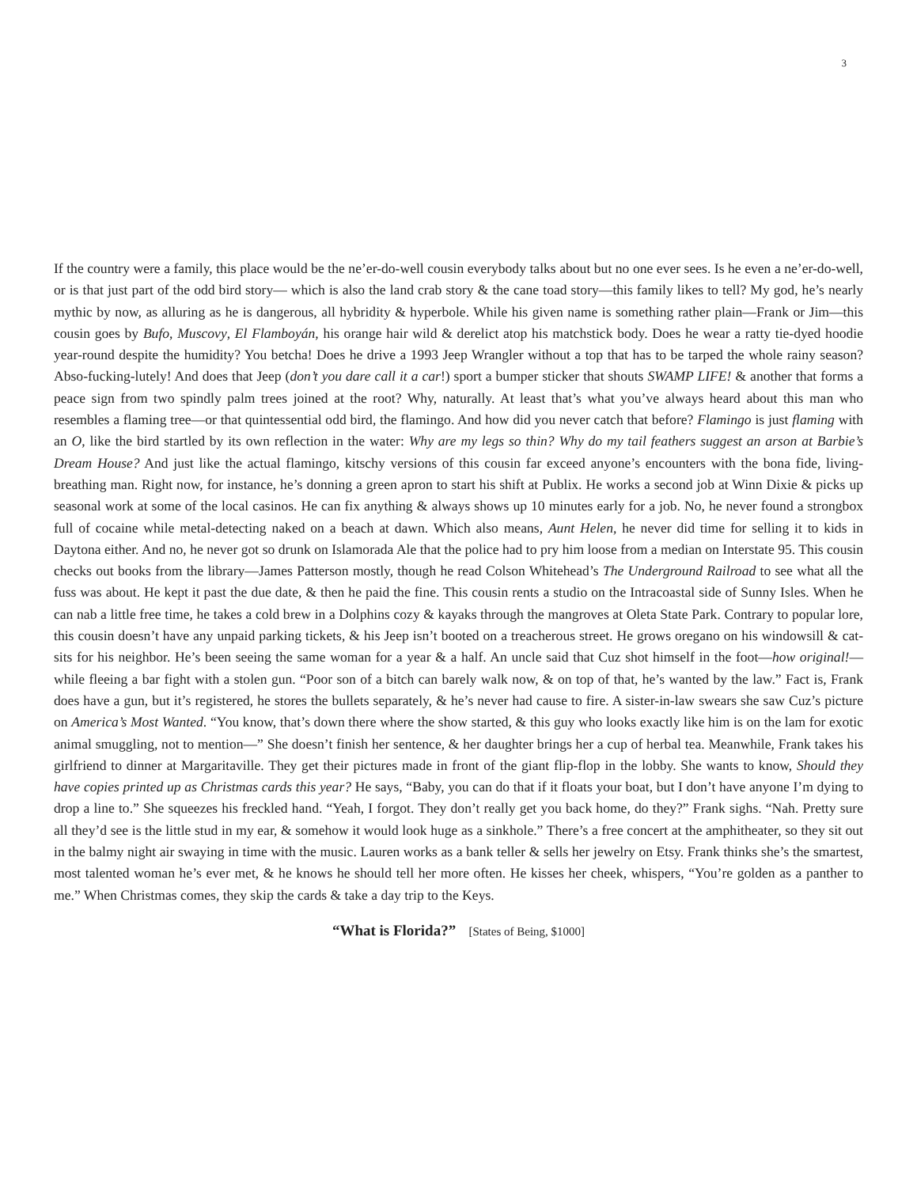3
If the country were a family, this place would be the ne’er-do-well cousin everybody talks about but no one ever sees. Is he even a ne’er-do-well, or is that just part of the odd bird story— which is also the land crab story & the cane toad story—this family likes to tell? My god, he’s nearly mythic by now, as alluring as he is dangerous, all hybridity & hyperbole. While his given name is something rather plain—Frank or Jim—this cousin goes by Bufo, Muscovy, El Flamboyán, his orange hair wild & derelict atop his matchstick body. Does he wear a ratty tie-dyed hoodie year-round despite the humidity? You betcha! Does he drive a 1993 Jeep Wrangler without a top that has to be tarped the whole rainy season? Abso-fucking-lutely! And does that Jeep (don’t you dare call it a car!) sport a bumper sticker that shouts SWAMP LIFE! & another that forms a peace sign from two spindly palm trees joined at the root? Why, naturally. At least that’s what you’ve always heard about this man who resembles a flaming tree—or that quintessential odd bird, the flamingo. And how did you never catch that before? Flamingo is just flaming with an O, like the bird startled by its own reflection in the water: Why are my legs so thin? Why do my tail feathers suggest an arson at Barbie’s Dream House? And just like the actual flamingo, kitschy versions of this cousin far exceed anyone’s encounters with the bona fide, living-breathing man. Right now, for instance, he’s donning a green apron to start his shift at Publix. He works a second job at Winn Dixie & picks up seasonal work at some of the local casinos. He can fix anything & always shows up 10 minutes early for a job. No, he never found a strongbox full of cocaine while metal-detecting naked on a beach at dawn. Which also means, Aunt Helen, he never did time for selling it to kids in Daytona either. And no, he never got so drunk on Islamorada Ale that the police had to pry him loose from a median on Interstate 95. This cousin checks out books from the library—James Patterson mostly, though he read Colson Whitehead’s The Underground Railroad to see what all the fuss was about. He kept it past the due date, & then he paid the fine. This cousin rents a studio on the Intracoastal side of Sunny Isles. When he can nab a little free time, he takes a cold brew in a Dolphins cozy & kayaks through the mangroves at Oleta State Park. Contrary to popular lore, this cousin doesn’t have any unpaid parking tickets, & his Jeep isn’t booted on a treacherous street. He grows oregano on his windowsill & cat-sits for his neighbor. He’s been seeing the same woman for a year & a half. An uncle said that Cuz shot himself in the foot—how original!—while fleeing a bar fight with a stolen gun. “Poor son of a bitch can barely walk now, & on top of that, he’s wanted by the law.” Fact is, Frank does have a gun, but it’s registered, he stores the bullets separately, & he’s never had cause to fire. A sister-in-law swears she saw Cuz’s picture on America’s Most Wanted. “You know, that’s down there where the show started, & this guy who looks exactly like him is on the lam for exotic animal smuggling, not to mention—” She doesn’t finish her sentence, & her daughter brings her a cup of herbal tea. Meanwhile, Frank takes his girlfriend to dinner at Margaritaville. They get their pictures made in front of the giant flip-flop in the lobby. She wants to know, Should they have copies printed up as Christmas cards this year? He says, “Baby, you can do that if it floats your boat, but I don’t have anyone I’m dying to drop a line to.” She squeezes his freckled hand. “Yeah, I forgot. They don’t really get you back home, do they?” Frank sighs. “Nah. Pretty sure all they’d see is the little stud in my ear, & somehow it would look huge as a sinkhole.” There’s a free concert at the amphitheater, so they sit out in the balmy night air swaying in time with the music. Lauren works as a bank teller & sells her jewelry on Etsy. Frank thinks she’s the smartest, most talented woman he’s ever met, & he knows he should tell her more often. He kisses her cheek, whispers, “You’re golden as a panther to me.” When Christmas comes, they skip the cards & take a day trip to the Keys.
“What is Florida?” [States of Being, $1000]